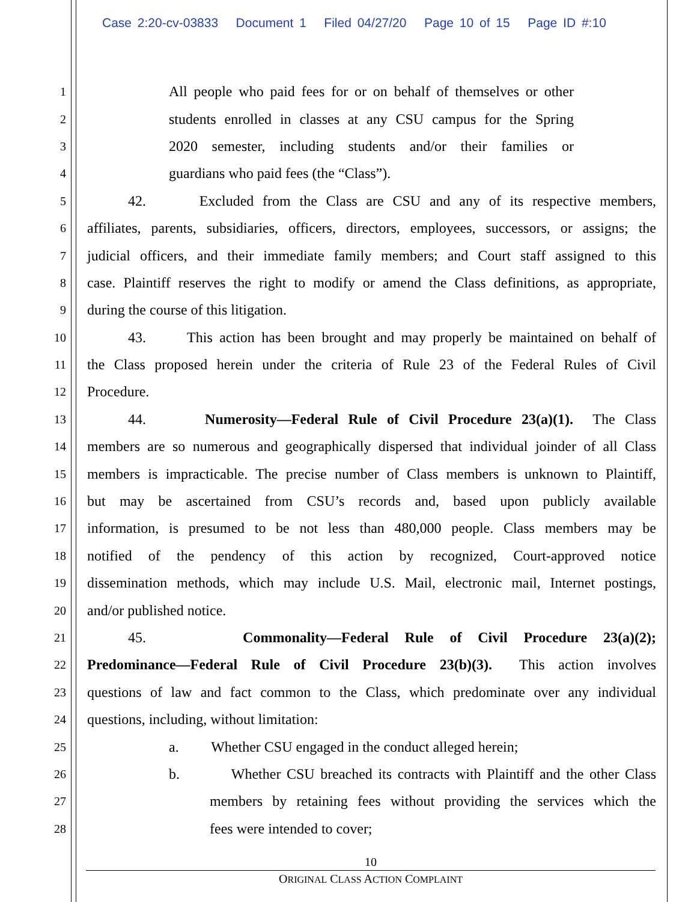Case 2:20-cv-03833 Document 1 Filed 04/27/20 Page 10 of 15 Page ID #:10
1 All people who paid fees for or on behalf of themselves or other
2 students enrolled in classes at any CSU campus for the Spring
3 2020 semester, including students and/or their families or
4 guardians who paid fees (the “Class”).
5 42. Excluded from the Class are CSU and any of its respective members,
6 affiliates, parents, subsidiaries, officers, directors, employees, successors, or assigns; the
7 judicial officers, and their immediate family members; and Court staff assigned to this
8 case. Plaintiff reserves the right to modify or amend the Class definitions, as appropriate,
9 during the course of this litigation.
10 43. This action has been brought and may properly be maintained on behalf of
11 the Class proposed herein under the criteria of Rule 23 of the Federal Rules of Civil
12 Procedure.
13 44. Numerosity—Federal Rule of Civil Procedure 23(a)(1). The Class
14 members are so numerous and geographically dispersed that individual joinder of all Class
15 members is impracticable. The precise number of Class members is unknown to Plaintiff,
16 but may be ascertained from CSU’s records and, based upon publicly available
17 information, is presumed to be not less than 480,000 people. Class members may be
18 notified of the pendency of this action by recognized, Court-approved notice
19 dissemination methods, which may include U.S. Mail, electronic mail, Internet postings,
20 and/or published notice.
21 45. Commonality—Federal Rule of Civil Procedure 23(a)(2);
22 Predominance—Federal Rule of Civil Procedure 23(b)(3). This action involves
23 questions of law and fact common to the Class, which predominate over any individual
24 questions, including, without limitation:
25 a. Whether CSU engaged in the conduct alleged herein;
26 b. Whether CSU breached its contracts with Plaintiff and the other Class
27 members by retaining fees without providing the services which the
28 fees were intended to cover;
10
ORIGINAL CLASS ACTION COMPLAINT